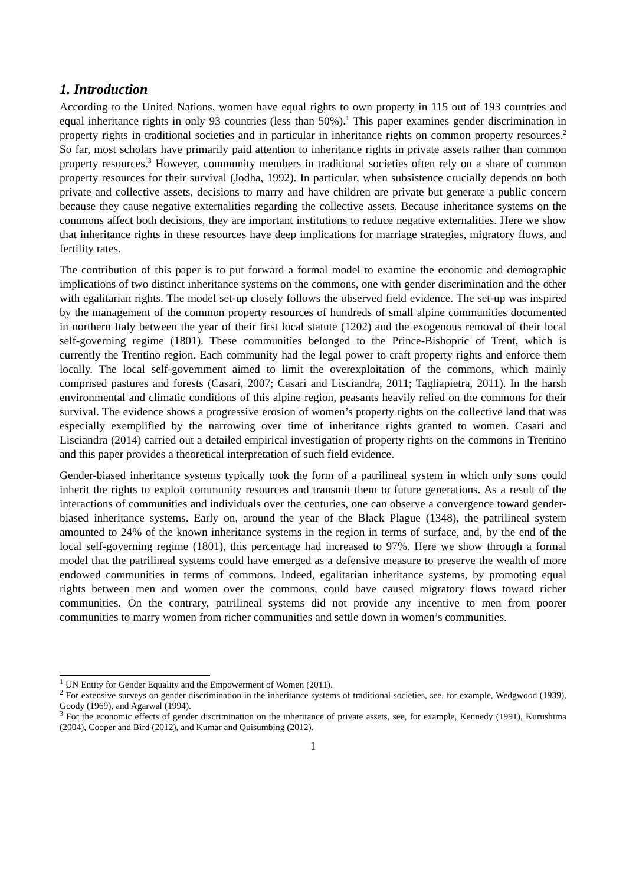1. Introduction
According to the United Nations, women have equal rights to own property in 115 out of 193 countries and equal inheritance rights in only 93 countries (less than 50%).<sup>1</sup> This paper examines gender discrimination in property rights in traditional societies and in particular in inheritance rights on common property resources.<sup>2</sup> So far, most scholars have primarily paid attention to inheritance rights in private assets rather than common property resources.<sup>3</sup> However, community members in traditional societies often rely on a share of common property resources for their survival (Jodha, 1992). In particular, when subsistence crucially depends on both private and collective assets, decisions to marry and have children are private but generate a public concern because they cause negative externalities regarding the collective assets. Because inheritance systems on the commons affect both decisions, they are important institutions to reduce negative externalities. Here we show that inheritance rights in these resources have deep implications for marriage strategies, migratory flows, and fertility rates.
The contribution of this paper is to put forward a formal model to examine the economic and demographic implications of two distinct inheritance systems on the commons, one with gender discrimination and the other with egalitarian rights. The model set-up closely follows the observed field evidence. The set-up was inspired by the management of the common property resources of hundreds of small alpine communities documented in northern Italy between the year of their first local statute (1202) and the exogenous removal of their local self-governing regime (1801). These communities belonged to the Prince-Bishopric of Trent, which is currently the Trentino region. Each community had the legal power to craft property rights and enforce them locally. The local self-government aimed to limit the overexploitation of the commons, which mainly comprised pastures and forests (Casari, 2007; Casari and Lisciandra, 2011; Tagliapietra, 2011). In the harsh environmental and climatic conditions of this alpine region, peasants heavily relied on the commons for their survival. The evidence shows a progressive erosion of women’s property rights on the collective land that was especially exemplified by the narrowing over time of inheritance rights granted to women. Casari and Lisciandra (2014) carried out a detailed empirical investigation of property rights on the commons in Trentino and this paper provides a theoretical interpretation of such field evidence.
Gender-biased inheritance systems typically took the form of a patrilineal system in which only sons could inherit the rights to exploit community resources and transmit them to future generations. As a result of the interactions of communities and individuals over the centuries, one can observe a convergence toward gender-biased inheritance systems. Early on, around the year of the Black Plague (1348), the patrilineal system amounted to 24% of the known inheritance systems in the region in terms of surface, and, by the end of the local self-governing regime (1801), this percentage had increased to 97%. Here we show through a formal model that the patrilineal systems could have emerged as a defensive measure to preserve the wealth of more endowed communities in terms of commons. Indeed, egalitarian inheritance systems, by promoting equal rights between men and women over the commons, could have caused migratory flows toward richer communities. On the contrary, patrilineal systems did not provide any incentive to men from poorer communities to marry women from richer communities and settle down in women’s communities.
<sup>1</sup> UN Entity for Gender Equality and the Empowerment of Women (2011).
<sup>2</sup> For extensive surveys on gender discrimination in the inheritance systems of traditional societies, see, for example, Wedgwood (1939), Goody (1969), and Agarwal (1994).
<sup>3</sup> For the economic effects of gender discrimination on the inheritance of private assets, see, for example, Kennedy (1991), Kurushima (2004), Cooper and Bird (2012), and Kumar and Quisumbing (2012).
1